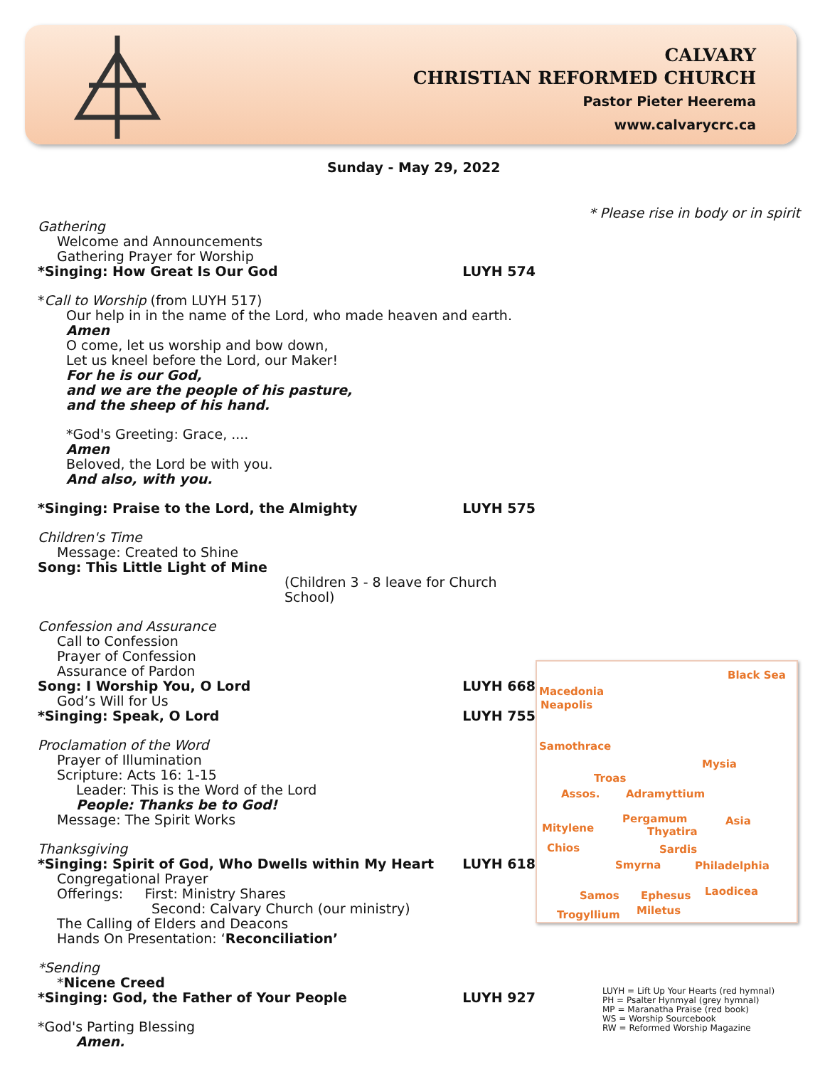CALVARY
CHRISTIAN REFORMED CHURCH
Pastor Pieter Heerema
www.calvarycrc.ca
Sunday - May 29, 2022
* Please rise in body or in spirit
Gathering
Welcome and Announcements
Gathering Prayer for Worship
*Singing: How Great Is Our God LUYH 574
*Call to Worship (from LUYH 517)
Our help in in the name of the Lord, who made heaven and earth.
Amen
O come, let us worship and bow down,
Let us kneel before the Lord, our Maker!
For he is our God,
and we are the people of his pasture,
and the sheep of his hand.
*God's Greeting: Grace, ....
Amen
Beloved, the Lord be with you.
And also, with you.
*Singing: Praise to the Lord, the Almighty LUYH 575
Children's Time
Message: Created to Shine
Song: This Little Light of Mine
(Children 3 - 8 leave for Church School)
Confession and Assurance
Call to Confession
Prayer of Confession
Assurance of Pardon
Song: I Worship You, O Lord LUYH 668
God’s Will for Us
*Singing: Speak, O Lord LUYH 755
Proclamation of the Word
Prayer of Illumination
Scripture: Acts 16: 1-15
Leader: This is the Word of the Lord
People: Thanks be to God!
Message: The Spirit Works
Thanksgiving
*Singing: Spirit of God, Who Dwells within My Heart LUYH 618
Congregational Prayer
Offerings: First: Ministry Shares
Second: Calvary Church (our ministry)
The Calling of Elders and Deacons
Hands On Presentation: ‘Reconciliation’
*Sending
*Nicene Creed
*Singing: God, the Father of Your People LUYH 927
*God's Parting Blessing
Amen.
Black Sea
Macedonia
Neapolis
Samothrace
Mysia
Troas
Assos. Adramyttium
Pergamum Asia
Mitylene Thyatira
Chios Sardis
Smyrna Philadelphia
Samos Ephesus Laodicea
Trogyllium Miletus
LUYH = Lift Up Your Hearts (red hymnal)
PH = Psalter Hynmyal (grey hymnal)
MP = Maranatha Praise (red book)
WS = Worship Sourcebook
RW = Reformed Worship Magazine